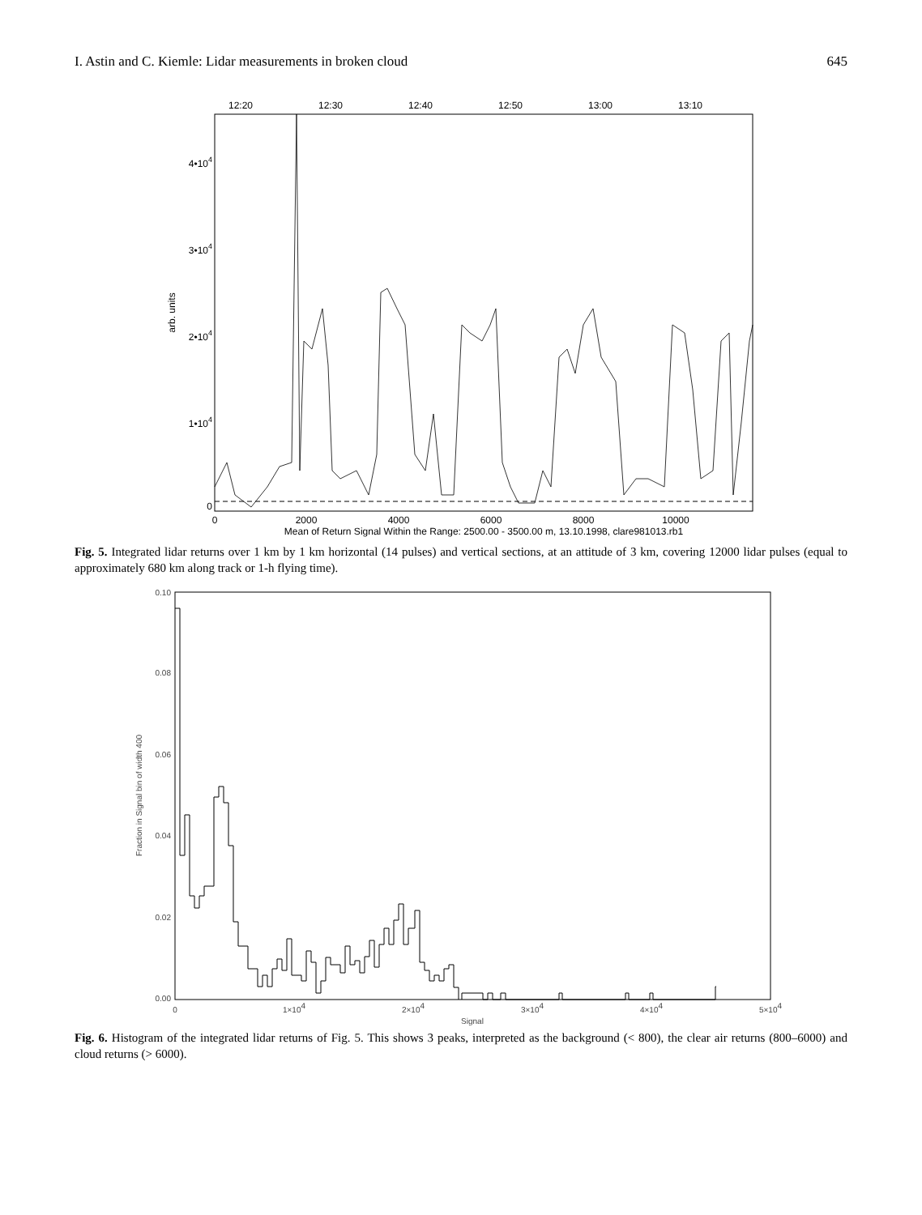I. Astin and C. Kiemle: Lidar measurements in broken cloud 645
12:20
12:30
12:40
12:50
13:00
13:10
0
2000
4000
6000
8000
10000
Mean of Return Signal Within the Range: 2500.00 - 3500.00 m, 13.10.1998, clare981013.rb1
4•104
3•104
2•104
1•104
0
arb. units
Fig. 5. Integrated lidar returns over 1 km by 1 km horizontal (14 pulses) and vertical sections, at an attitude of 3 km, covering 12000 lidar pulses (equal to approximately 680 km along track or 1-h flying time).
0.10
0.08
0.06
0.04
0.02
0.00
0
1×104
2×104
3×104
4×104
5×104
Signal
Fraction in Signal bin of width 400
Fig. 6. Histogram of the integrated lidar returns of Fig. 5. This shows 3 peaks, interpreted as the background (< 800), the clear air returns (800–6000) and cloud returns (> 6000).